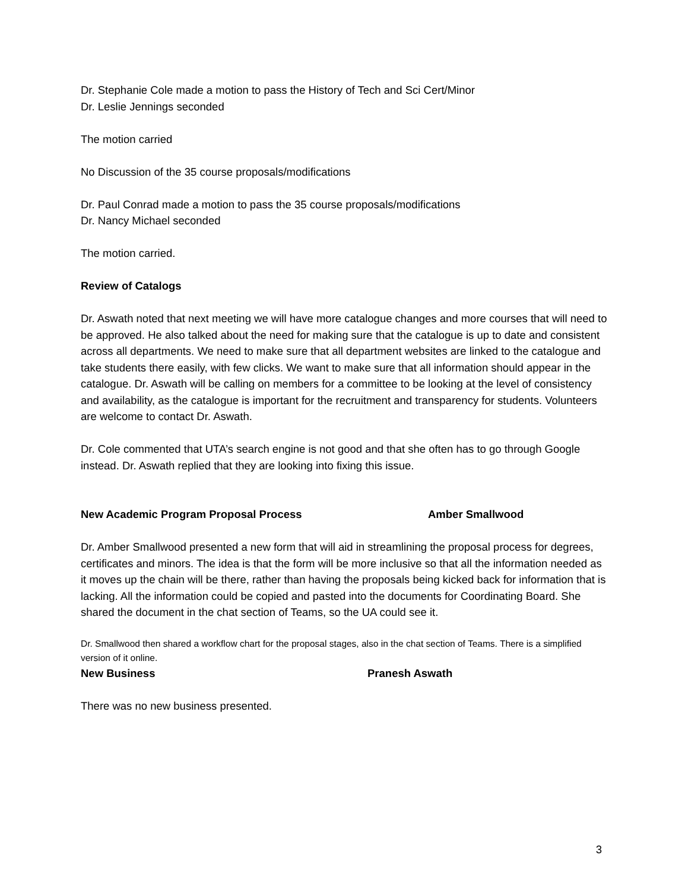Dr. Stephanie Cole made a motion to pass the History of Tech and Sci Cert/Minor
Dr. Leslie Jennings seconded
The motion carried
No Discussion of the 35 course proposals/modifications
Dr. Paul Conrad made a motion to pass the 35 course proposals/modifications
Dr. Nancy Michael seconded
The motion carried.
Review of Catalogs
Dr. Aswath noted that next meeting we will have more catalogue changes and more courses that will need to be approved. He also talked about the need for making sure that the catalogue is up to date and consistent across all departments. We need to make sure that all department websites are linked to the catalogue and take students there easily, with few clicks. We want to make sure that all information should appear in the catalogue. Dr. Aswath will be calling on members for a committee to be looking at the level of consistency and availability, as the catalogue is important for the recruitment and transparency for students. Volunteers are welcome to contact Dr. Aswath.
Dr. Cole commented that UTA’s search engine is not good and that she often has to go through Google instead. Dr. Aswath replied that they are looking into fixing this issue.
New Academic Program Proposal Process Amber Smallwood
Dr. Amber Smallwood presented a new form that will aid in streamlining the proposal process for degrees, certificates and minors. The idea is that the form will be more inclusive so that all the information needed as it moves up the chain will be there, rather than having the proposals being kicked back for information that is lacking. All the information could be copied and pasted into the documents for Coordinating Board. She shared the document in the chat section of Teams, so the UA could see it.
Dr. Smallwood then shared a workflow chart for the proposal stages, also in the chat section of Teams. There is a simplified version of it online.
New Business Pranesh Aswath
There was no new business presented.
3